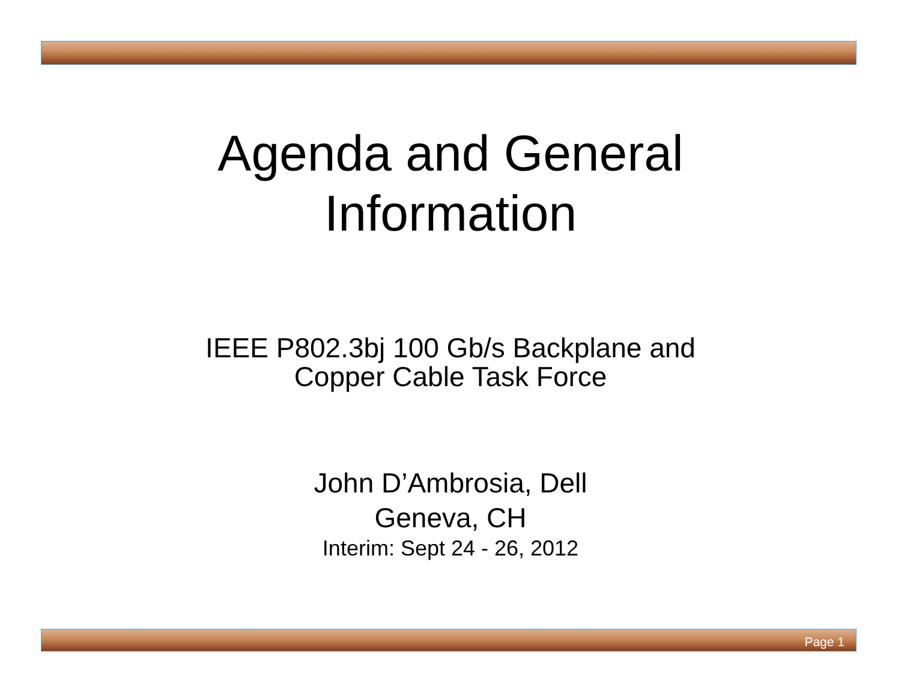Agenda and General
Information
IEEE P802.3bj 100 Gb/s Backplane and
Copper Cable Task Force
John D’Ambrosia, Dell
Geneva, CH
Interim: Sept 24 - 26, 2012
Page 1